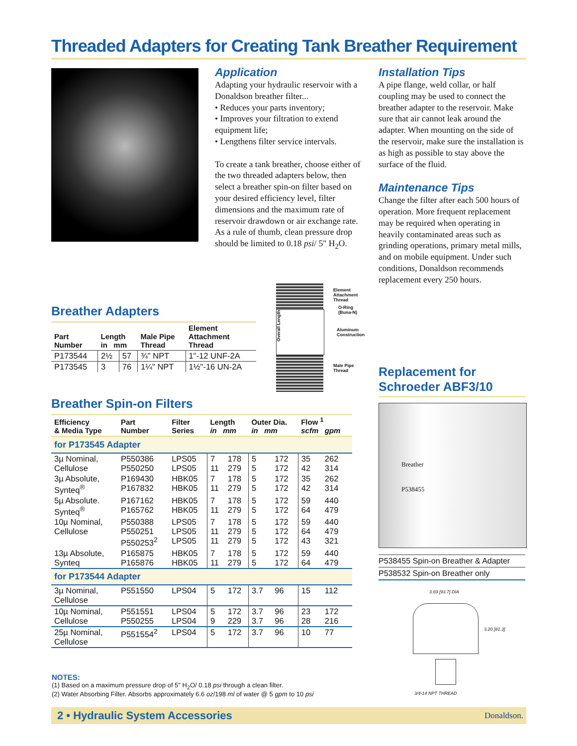Threaded Adapters for Creating Tank Breather Requirement
Application
Adapting your hydraulic reservoir with a Donaldson breather filter...
• Reduces your parts inventory;
• Improves your filtration to extend equipment life;
• Lengthens filter service intervals.
To create a tank breather, choose either of the two threaded adapters below, then select a breather spin-on filter based on your desired efficiency level, filter dimensions and the maximum rate of reservoir drawdown or air exchange rate. As a rule of thumb, clean pressure drop should be limited to 0.18 psi/ 5" H<sub>2</sub>O.
Installation Tips
A pipe flange, weld collar, or half coupling may be used to connect the breather adapter to the reservoir. Make sure that air cannot leak around the adapter. When mounting on the side of the reservoir, make sure the installation is as high as possible to stay above the surface of the fluid.
Maintenance Tips
Change the filter after each 500 hours of operation. More frequent replacement may be required when operating in heavily contaminated areas such as grinding operations, primary metal mills, and on mobile equipment. Under such conditions, Donaldson recommends replacement every 250 hours.
Breather Adapters
Element
Attachment
Thread
O-Ring
(Buna-N)
Aluminum
Construction
Male Pipe
Thread
Overall Length
| Part Number | Length in mm | | Male Pipe Thread | Element Attachment Thread |
| --- | --- | --- | --- | --- |
| P173544 | 2½ | 57 | ¾" NPT | 1"-12 UNF-2A |
| P173545 | 3 | 76 | 1¼" NPT | 1½"-16 UN-2A |
Breather Spin-on Filters
| Efficiency & Media Type | Part Number | Filter Series | Length in mm | | Outer Dia. in mm | | Flow <sup>1</sup> scfm gpm | |
| --- | --- | --- | --- | --- | --- | --- | --- | --- |
| for P173545 Adapter | | | | | | | | |
| 3µ Nominal, Cellulose | P550386 P550250 | LPS05 LPS05 | 7 11 | 178 279 | 5 5 | 172 172 | 35 42 | 262 314 |
| 3µ Absolute, Synteq<sup>®</sup> | P169430 P167832 | HBK05 HBK05 | 7 11 | 178 279 | 5 5 | 172 172 | 35 42 | 262 314 |
| 5µ Absolute. Synteq<sup>®</sup> | P167162 P165762 | HBK05 HBK05 | 7 11 | 178 279 | 5 5 | 172 172 | 59 64 | 440 479 |
| 10µ Nominal, Cellulose | P550388 P550251 P550253<sup>2</sup> | LPS05 LPS05 LPS05 | 7 11 11 | 178 279 279 | 5 5 5 | 172 172 172 | 59 64 43 | 440 479 321 |
| 13µ Absolute, Synteq | P165875 P165876 | HBK05 HBK05 | 7 11 | 178 279 | 5 5 | 172 172 | 59 64 | 440 479 |
| for P173544 Adapter | | | | | | | | |
| 3µ Nominal, Cellulose | P551550 | LPS04 | 5 | 172 | 3.7 | 96 | 15 | 112 |
| 10µ Nominal, Cellulose | P551551 P550255 | LPS04 LPS04 | 5 9 | 172 229 | 3.7 3.7 | 96 96 | 23 28 | 172 216 |
| 25µ Nominal, Cellulose | P551554<sup>2</sup> | LPS04 | 5 | 172 | 3.7 | 96 | 10 | 77 |
NOTES:
(1) Based on a maximum pressure drop of 5" H<sub>2</sub>O/ 0.18 psi through a clean filter.
(2) Water Absorbing Filter. Absorbs approximately 6.6 oz/198 ml of water @ 5 gpm to 10 psi
Replacement for
Schroeder ABF3/10
Breather
P538455
P538455 Spin-on Breather & Adapter
P538532 Spin-on Breather only
3.69 [93.7] DIA
3.20 [81.3]
3/4-14 NPT THREAD
2 • Hydraulic System Accessories Donaldson.